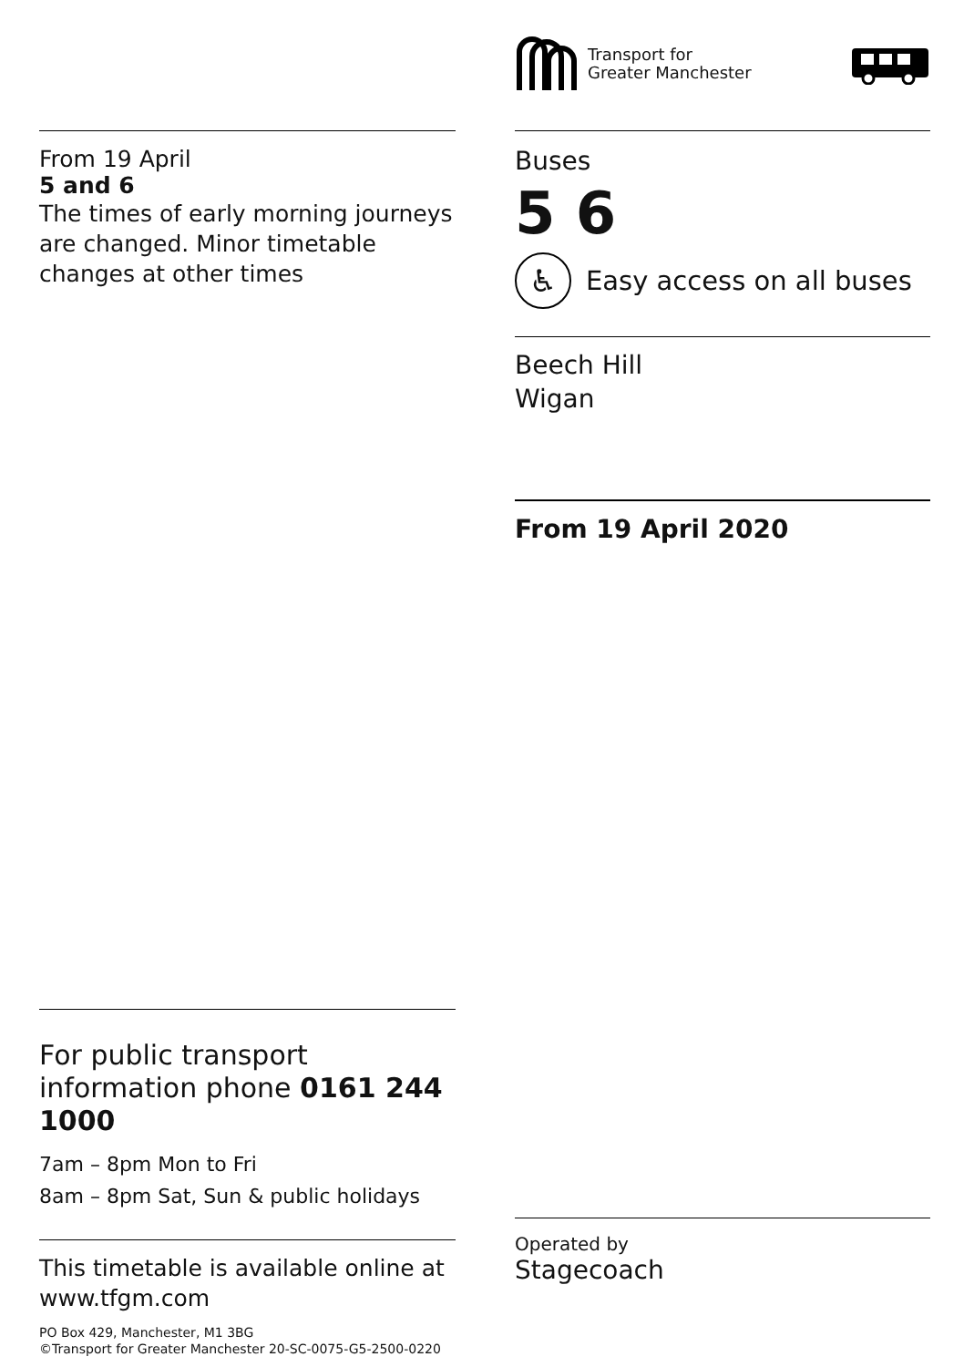Transport for
Greater Manchester
From 19 April
5 and 6
The times of early morning journeys are changed. Minor timetable changes at other times
Buses
5 6
♿
Easy access on all buses
Beech Hill
Wigan
From 19 April 2020
For public transport information phone 0161 244 1000
7am – 8pm Mon to Fri
8am – 8pm Sat, Sun & public holidays
This timetable is available online at www.tfgm.com
PO Box 429, Manchester, M1 3BG
©Transport for Greater Manchester 20-SC-0075-G5-2500-0220
Operated by
Stagecoach